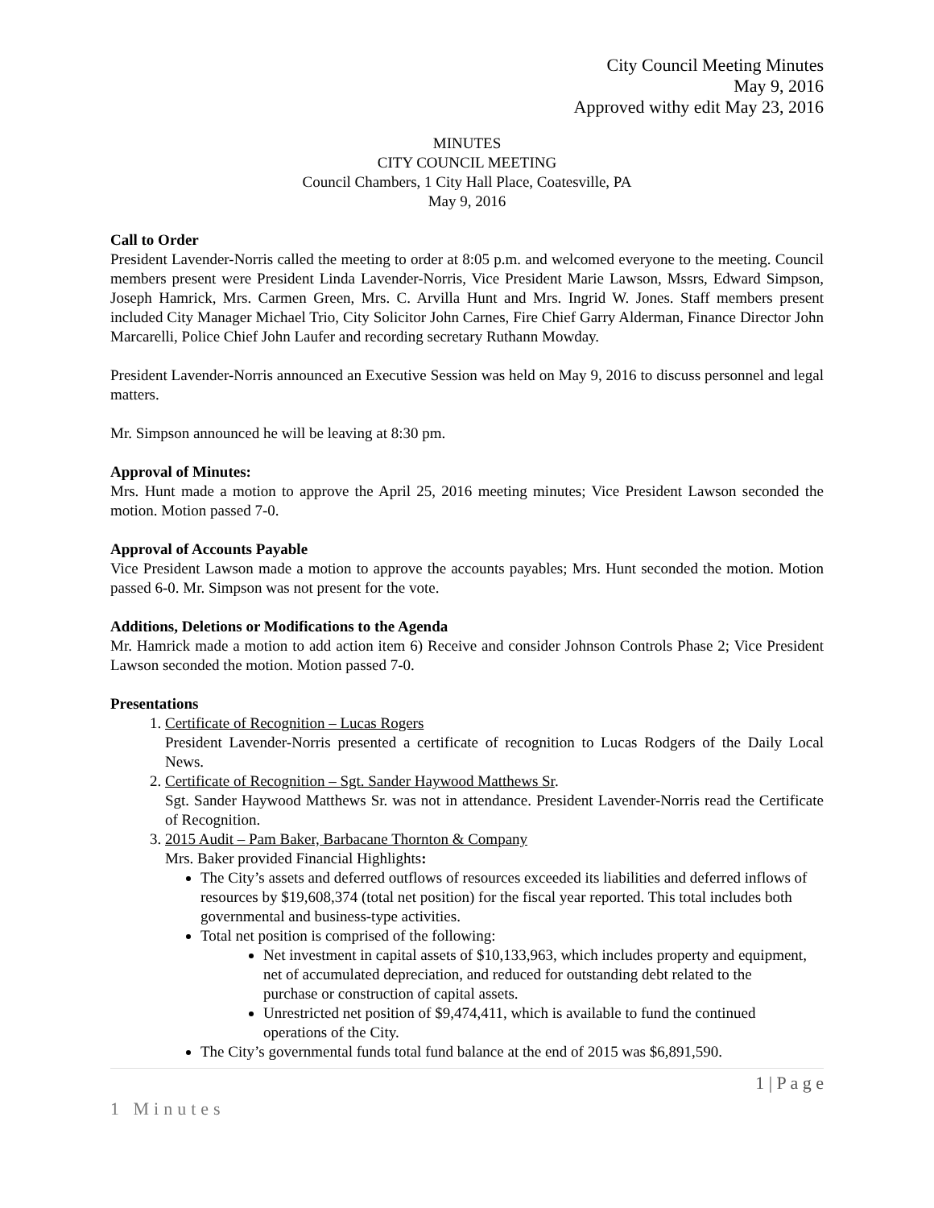City Council Meeting Minutes
May 9, 2016
Approved withy edit May 23, 2016
MINUTES
CITY COUNCIL MEETING
Council Chambers, 1 City Hall Place, Coatesville, PA
May 9, 2016
Call to Order
President Lavender-Norris called the meeting to order at 8:05 p.m. and welcomed everyone to the meeting. Council members present were President Linda Lavender-Norris, Vice President Marie Lawson, Mssrs, Edward Simpson, Joseph Hamrick, Mrs. Carmen Green, Mrs. C. Arvilla Hunt and Mrs. Ingrid W. Jones. Staff members present included City Manager Michael Trio, City Solicitor John Carnes, Fire Chief Garry Alderman, Finance Director John Marcarelli, Police Chief John Laufer and recording secretary Ruthann Mowday.
President Lavender-Norris announced an Executive Session was held on May 9, 2016 to discuss personnel and legal matters.
Mr. Simpson announced he will be leaving at 8:30 pm.
Approval of Minutes:
Mrs. Hunt made a motion to approve the April 25, 2016 meeting minutes; Vice President Lawson seconded the motion. Motion passed 7-0.
Approval of Accounts Payable
Vice President Lawson made a motion to approve the accounts payables; Mrs. Hunt seconded the motion. Motion passed 6-0. Mr. Simpson was not present for the vote.
Additions, Deletions or Modifications to the Agenda
Mr. Hamrick made a motion to add action item 6) Receive and consider Johnson Controls Phase 2; Vice President Lawson seconded the motion. Motion passed 7-0.
Presentations
1. Certificate of Recognition – Lucas Rogers
President Lavender-Norris presented a certificate of recognition to Lucas Rodgers of the Daily Local News.
2. Certificate of Recognition – Sgt. Sander Haywood Matthews Sr.
Sgt. Sander Haywood Matthews Sr. was not in attendance. President Lavender-Norris read the Certificate of Recognition.
3. 2015 Audit – Pam Baker, Barbacane Thornton & Company
Mrs. Baker provided Financial Highlights:
The City’s assets and deferred outflows of resources exceeded its liabilities and deferred inflows of resources by $19,608,374 (total net position) for the fiscal year reported. This total includes both governmental and business-type activities.
Total net position is comprised of the following:
Net investment in capital assets of $10,133,963, which includes property and equipment, net of accumulated depreciation, and reduced for outstanding debt related to the purchase or construction of capital assets.
Unrestricted net position of $9,474,411, which is available to fund the continued operations of the City.
The City’s governmental funds total fund balance at the end of 2015 was $6,891,590.
1 | P a g e
1 Minutes